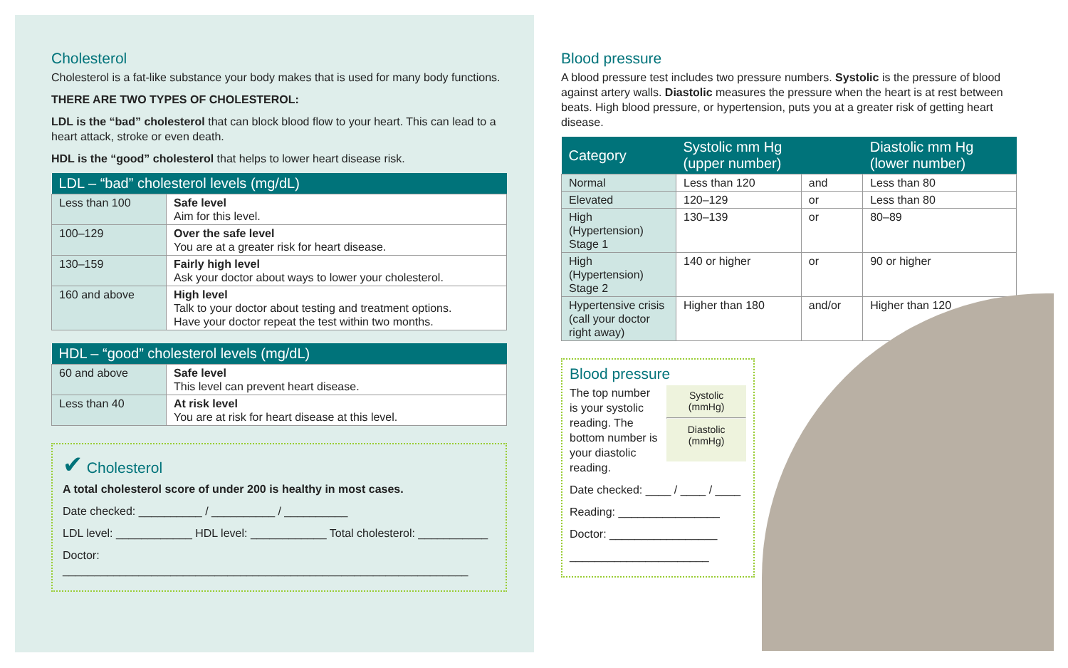Cholesterol
Cholesterol is a fat-like substance your body makes that is used for many body functions.
THERE ARE TWO TYPES OF CHOLESTEROL:
LDL is the “bad” cholesterol that can block blood flow to your heart. This can lead to a heart attack, stroke or even death.
HDL is the “good” cholesterol that helps to lower heart disease risk.
| LDL – “bad” cholesterol levels (mg/dL) | |
| --- | --- |
| Less than 100 | Safe level Aim for this level. |
| 100–129 | Over the safe level You are at a greater risk for heart disease. |
| 130–159 | Fairly high level Ask your doctor about ways to lower your cholesterol. |
| 160 and above | High level Talk to your doctor about testing and treatment options. Have your doctor repeat the test within two months. |
| HDL – “good” cholesterol levels (mg/dL) | |
| --- | --- |
| 60 and above | Safe level This level can prevent heart disease. |
| Less than 40 | At risk level You are at risk for heart disease at this level. |
✔ Cholesterol
A total cholesterol score of under 200 is healthy in most cases.
Date checked: __________ / __________ / __________
LDL level: ____________ HDL level: ____________ Total cholesterol: ___________
Doctor: ________________________________________________________________
Blood pressure
A blood pressure test includes two pressure numbers. Systolic is the pressure of blood against artery walls. Diastolic measures the pressure when the heart is at rest between beats. High blood pressure, or hypertension, puts you at a greater risk of getting heart disease.
| Category | Systolic mm Hg (upper number) | | Diastolic mm Hg (lower number) |
| --- | --- | --- | --- |
| Normal | Less than 120 | and | Less than 80 |
| Elevated | 120–129 | or | Less than 80 |
| High (Hypertension) Stage 1 | 130–139 | or | 80–89 |
| High (Hypertension) Stage 2 | 140 or higher | or | 90 or higher |
| Hypertensive crisis (call your doctor right away) | Higher than 180 | and/or | Higher than 120 |
Blood pressure
The top number is your systolic reading. The bottom number is your diastolic reading.
Systolic
(mmHg)
Diastolic
(mmHg)
Date checked: ____ / ____ / ____
Reading: ________________
Doctor: _________________
______________________